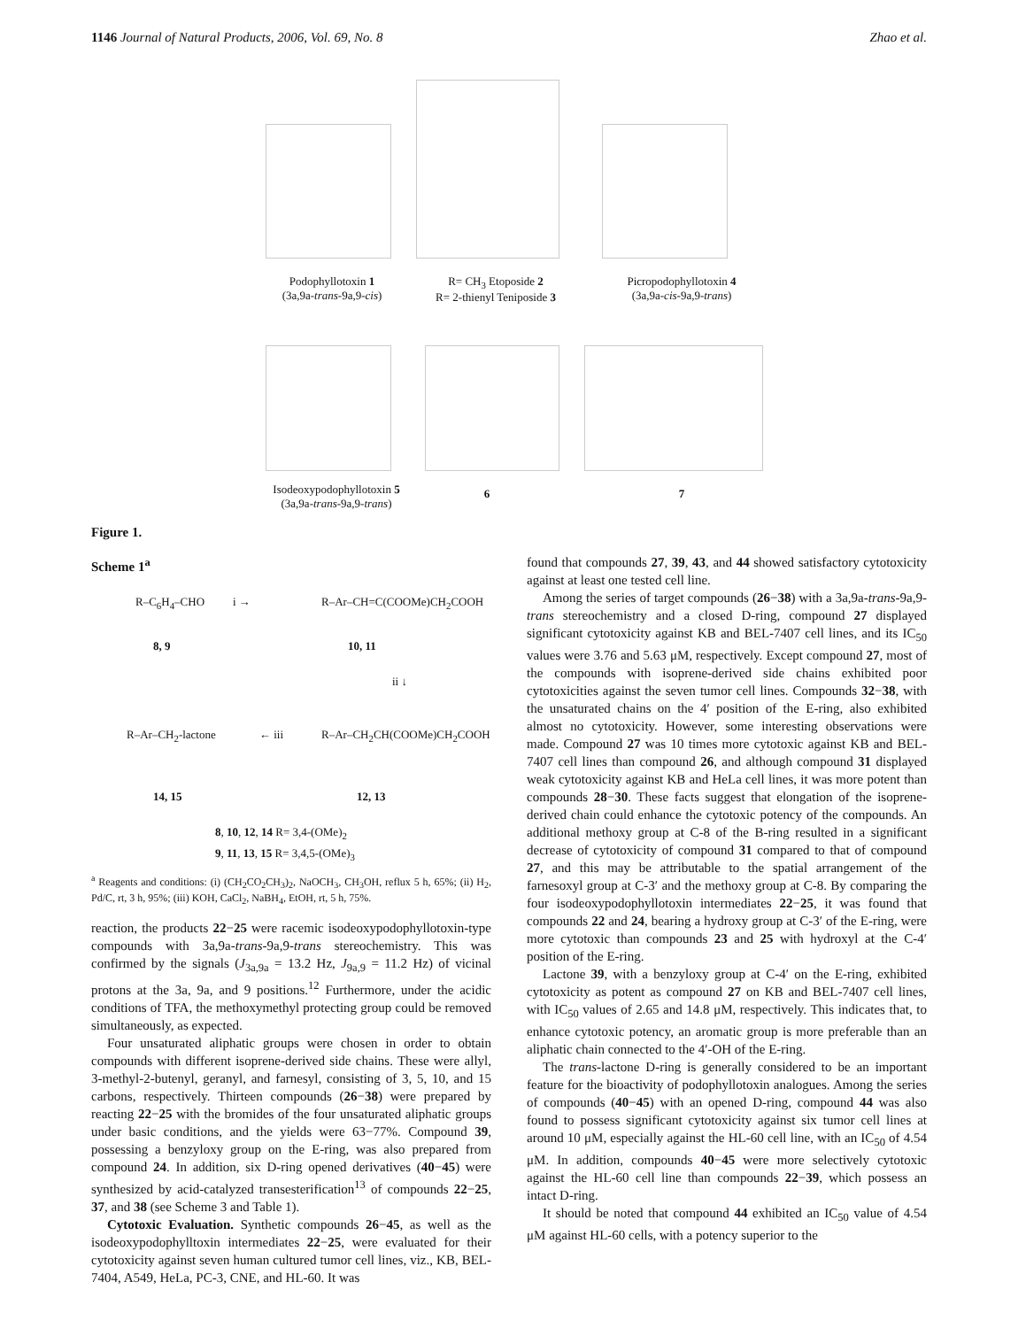1146 Journal of Natural Products, 2006, Vol. 69, No. 8 Zhao et al.
Podophyllotoxin 1
(3a,9a-trans-9a,9-cis)
R= CH<sub>3</sub> Etoposide 2
R= 2-thienyl Teniposide 3
Picropodophyllotoxin 4
(3a,9a-cis-9a,9-trans)
Isodeoxypodophyllotoxin 5
(3a,9a-trans-9a,9-trans)
6 7
Figure 1.
Scheme 1<sup>a</sup>
R–C<sub>6</sub>H<sub>4</sub>–CHO i → R–Ar–CH=C(COOMe)CH<sub>2</sub>COOH
8, 9 10, 11
ii ↓
R–Ar–CH<sub>2</sub>-lactone ← iii R–Ar–CH<sub>2</sub>CH(COOMe)CH<sub>2</sub>COOH
14, 15 12, 13
8, 10, 12, 14 R= 3,4-(OMe)<sub>2</sub>
9, 11, 13, 15 R= 3,4,5-(OMe)<sub>3</sub>
<sup>a</sup> Reagents and conditions: (i) (CH<sub>2</sub>CO<sub>2</sub>CH<sub>3</sub>)<sub>2</sub>, NaOCH<sub>3</sub>, CH<sub>3</sub>OH, reflux 5 h, 65%; (ii) H<sub>2</sub>, Pd/C, rt, 3 h, 95%; (iii) KOH, CaCl<sub>2</sub>, NaBH<sub>4</sub>, EtOH, rt, 5 h, 75%.
reaction, the products 22−25 were racemic isodeoxypodophyllotoxin-type compounds with 3a,9a-trans-9a,9-trans stereochemistry. This was confirmed by the signals (J<sub>3a,9a</sub> = 13.2 Hz, J<sub>9a,9</sub> = 11.2 Hz) of vicinal protons at the 3a, 9a, and 9 positions.<sup>12</sup> Furthermore, under the acidic conditions of TFA, the methoxymethyl protecting group could be removed simultaneously, as expected.
Four unsaturated aliphatic groups were chosen in order to obtain compounds with different isoprene-derived side chains. These were allyl, 3-methyl-2-butenyl, geranyl, and farnesyl, consisting of 3, 5, 10, and 15 carbons, respectively. Thirteen compounds (26−38) were prepared by reacting 22−25 with the bromides of the four unsaturated aliphatic groups under basic conditions, and the yields were 63−77%. Compound 39, possessing a benzyloxy group on the E-ring, was also prepared from compound 24. In addition, six D-ring opened derivatives (40−45) were synthesized by acid-catalyzed transesterification<sup>13</sup> of compounds 22−25, 37, and 38 (see Scheme 3 and Table 1).
Cytotoxic Evaluation. Synthetic compounds 26−45, as well as the isodeoxypodophylltoxin intermediates 22−25, were evaluated for their cytotoxicity against seven human cultured tumor cell lines, viz., KB, BEL-7404, A549, HeLa, PC-3, CNE, and HL-60. It was
found that compounds 27, 39, 43, and 44 showed satisfactory cytotoxicity against at least one tested cell line.
Among the series of target compounds (26−38) with a 3a,9a-trans-9a,9-trans stereochemistry and a closed D-ring, compound 27 displayed significant cytotoxicity against KB and BEL-7407 cell lines, and its IC<sub>50</sub> values were 3.76 and 5.63 μM, respectively. Except compound 27, most of the compounds with isoprene-derived side chains exhibited poor cytotoxicities against the seven tumor cell lines. Compounds 32−38, with the unsaturated chains on the 4′ position of the E-ring, also exhibited almost no cytotoxicity. However, some interesting observations were made. Compound 27 was 10 times more cytotoxic against KB and BEL-7407 cell lines than compound 26, and although compound 31 displayed weak cytotoxicity against KB and HeLa cell lines, it was more potent than compounds 28−30. These facts suggest that elongation of the isoprene-derived chain could enhance the cytotoxic potency of the compounds. An additional methoxy group at C-8 of the B-ring resulted in a significant decrease of cytotoxicity of compound 31 compared to that of compound 27, and this may be attributable to the spatial arrangement of the farnesoxyl group at C-3′ and the methoxy group at C-8. By comparing the four isodeoxypodophyllotoxin intermediates 22−25, it was found that compounds 22 and 24, bearing a hydroxy group at C-3′ of the E-ring, were more cytotoxic than compounds 23 and 25 with hydroxyl at the C-4′ position of the E-ring.
Lactone 39, with a benzyloxy group at C-4′ on the E-ring, exhibited cytotoxicity as potent as compound 27 on KB and BEL-7407 cell lines, with IC<sub>50</sub> values of 2.65 and 14.8 μM, respectively. This indicates that, to enhance cytotoxic potency, an aromatic group is more preferable than an aliphatic chain connected to the 4′-OH of the E-ring.
The trans-lactone D-ring is generally considered to be an important feature for the bioactivity of podophyllotoxin analogues. Among the series of compounds (40−45) with an opened D-ring, compound 44 was also found to possess significant cytotoxicity against six tumor cell lines at around 10 μM, especially against the HL-60 cell line, with an IC<sub>50</sub> of 4.54 μM. In addition, compounds 40−45 were more selectively cytotoxic against the HL-60 cell line than compounds 22−39, which possess an intact D-ring.
It should be noted that compound 44 exhibited an IC<sub>50</sub> value of 4.54 μM against HL-60 cells, with a potency superior to the